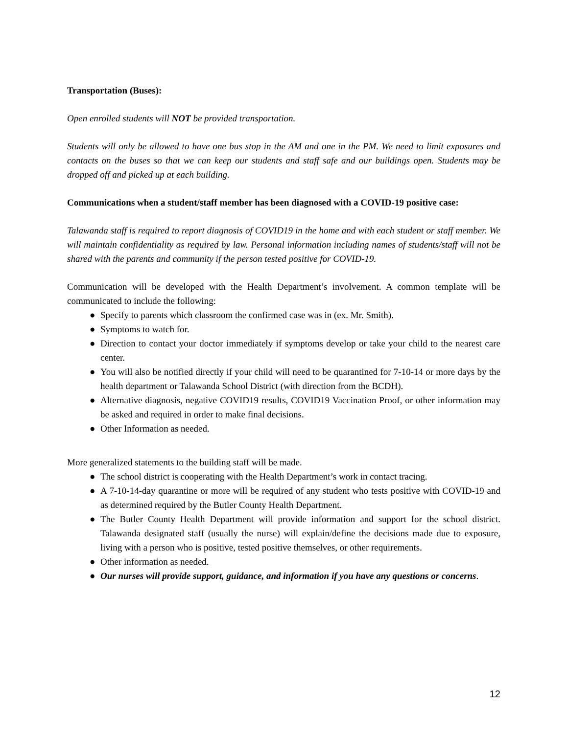Transportation (Buses):
Open enrolled students will NOT be provided transportation.
Students will only be allowed to have one bus stop in the AM and one in the PM. We need to limit exposures and contacts on the buses so that we can keep our students and staff safe and our buildings open. Students may be dropped off and picked up at each building.
Communications when a student/staff member has been diagnosed with a COVID-19 positive case:
Talawanda staff is required to report diagnosis of COVID19 in the home and with each student or staff member. We will maintain confidentiality as required by law. Personal information including names of students/staff will not be shared with the parents and community if the person tested positive for COVID-19.
Communication will be developed with the Health Department’s involvement. A common template will be communicated to include the following:
● Specify to parents which classroom the confirmed case was in (ex. Mr. Smith).
● Symptoms to watch for.
● Direction to contact your doctor immediately if symptoms develop or take your child to the nearest care center.
● You will also be notified directly if your child will need to be quarantined for 7-10-14 or more days by the health department or Talawanda School District (with direction from the BCDH).
● Alternative diagnosis, negative COVID19 results, COVID19 Vaccination Proof, or other information may be asked and required in order to make final decisions.
● Other Information as needed.
More generalized statements to the building staff will be made.
● The school district is cooperating with the Health Department’s work in contact tracing.
● A 7-10-14-day quarantine or more will be required of any student who tests positive with COVID-19 and as determined required by the Butler County Health Department.
● The Butler County Health Department will provide information and support for the school district. Talawanda designated staff (usually the nurse) will explain/define the decisions made due to exposure, living with a person who is positive, tested positive themselves, or other requirements.
● Other information as needed.
● Our nurses will provide support, guidance, and information if you have any questions or concerns.
12